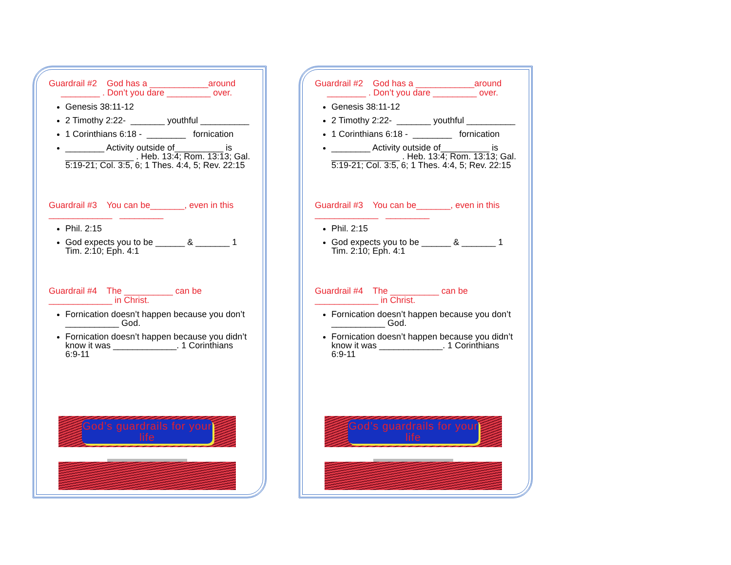Guardrail #2 God has a ____________around
________ . Don’t you dare _________ over.
Genesis 38:11-12
2 Timothy 2:22- _______ youthful __________
1 Corinthians 6:18 - ________ fornication
________ Activity outside of__________ is ______________ . Heb. 13:4; Rom. 13:13; Gal. 5:19-21; Col. 3:5, 6; 1 Thes. 4:4, 5; Rev. 22:15
Guardrail #3 You can be_______, even in this
_____________ _________
Phil. 2:15
God expects you to be ______ & _______ 1 Tim. 2:10; Eph. 4:1
Guardrail #4 The __________ can be
_____________ in Christ.
Fornication doesn’t happen because you don’t ___________ God.
Fornication doesn’t happen because you didn’t know it was _____________. 1 Corinthians 6:9-11
God’s guardrails for your life
Guardrail #2 God has a ____________around
________ . Don’t you dare _________ over.
Genesis 38:11-12
2 Timothy 2:22- _______ youthful __________
1 Corinthians 6:18 - ________ fornication
________ Activity outside of__________ is ______________ . Heb. 13:4; Rom. 13:13; Gal. 5:19-21; Col. 3:5, 6; 1 Thes. 4:4, 5; Rev. 22:15
Guardrail #3 You can be_______, even in this
_____________ _________
Phil. 2:15
God expects you to be ______ & _______ 1 Tim. 2:10; Eph. 4:1
Guardrail #4 The __________ can be
_____________ in Christ.
Fornication doesn’t happen because you don’t ___________ God.
Fornication doesn’t happen because you didn’t know it was _____________. 1 Corinthians 6:9-11
God’s guardrails for your life